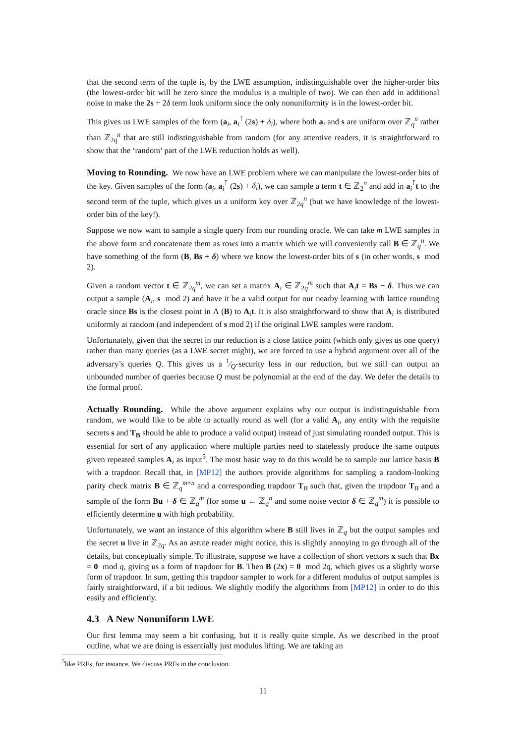that the second term of the tuple is, by the LWE assumption, indistinguishable over the higher-order bits (the lowest-order bit will be zero since the modulus is a multiple of two). We can then add in additional noise to make the 2s + 2δ term look uniform since the only nonuniformity is in the lowest-order bit.
This gives us LWE samples of the form (a<sub>i</sub>, a<sub>i</sub><sup>⊺</sup> (2s) + δ<sub>i</sub>), where both a<sub>i</sub> and s are uniform over ℤ<sub>q</sub><sup>n</sup> rather than ℤ<sub>2q</sub><sup>n</sup> that are still indistinguishable from random (for any attentive readers, it is straightforward to show that the ‘random’ part of the LWE reduction holds as well).
Moving to Rounding. We now have an LWE problem where we can manipulate the lowest-order bits of the key. Given samples of the form (a<sub>i</sub>, a<sub>i</sub><sup>⊺</sup> (2s) + δ<sub>i</sub>), we can sample a term t ∈ ℤ<sub>2</sub><sup>n</sup> and add in a<sub>i</sub><sup>⊺</sup>t to the second term of the tuple, which gives us a uniform key over ℤ<sub>2q</sub><sup>n</sup> (but we have knowledge of the lowest-order bits of the key!).
Suppose we now want to sample a single query from our rounding oracle. We can take m LWE samples in the above form and concatenate them as rows into a matrix which we will conveniently call B ∈ ℤ<sub>q</sub><sup>n</sup>. We have something of the form (B, Bs + δ) where we know the lowest-order bits of s (in other words, s mod 2).
Given a random vector t ∈ ℤ<sub>2q</sub><sup>m</sup>, we can set a matrix A<sub>i</sub> ∈ ℤ<sub>2q</sub><sup>m</sup> such that A<sub>i</sub>t = Bs − δ. Thus we can output a sample (A<sub>i</sub>, s mod 2) and have it be a valid output for our nearby learning with lattice rounding oracle since Bs is the closest point in Λ (B) to A<sub>i</sub>t. It is also straightforward to show that A<sub>i</sub> is distributed uniformly at random (and independent of s mod 2) if the original LWE samples were random.
Unfortunately, given that the secret in our reduction is a close lattice point (which only gives us one query) rather than many queries (as a LWE secret might), we are forced to use a hybrid argument over all of the adversary’s queries Q. This gives us a 1⁄Q-security loss in our reduction, but we still can output an unbounded number of queries because Q must be polynomial at the end of the day. We defer the details to the formal proof.
Actually Rounding. While the above argument explains why our output is indistinguishable from random, we would like to be able to actually round as well (for a valid A<sub>i</sub>, any entity with the requisite secrets s and T<sub>B</sub> should be able to produce a valid output) instead of just simulating rounded output. This is essential for sort of any application where multiple parties need to statelessly produce the same outputs given repeated samples A<sub>i</sub> as input<sup>5</sup>. The most basic way to do this would be to sample our lattice basis B with a trapdoor. Recall that, in [MP12] the authors provide algorithms for sampling a random-looking parity check matrix B ∈ ℤ<sub>q</sub><sup>m×n</sup> and a corresponding trapdoor T<sub>B</sub> such that, given the trapdoor T<sub>B</sub> and a sample of the form Bu + δ ∈ ℤ<sub>q</sub><sup>m</sup> (for some u ← ℤ<sub>q</sub><sup>n</sup> and some noise vector δ ∈ ℤ<sub>q</sub><sup>m</sup>) it is possible to efficiently determine u with high probability.
Unfortunately, we want an instance of this algorithm where B still lives in ℤ<sub>q</sub> but the output samples and the secret u live in ℤ<sub>2q</sub>. As an astute reader might notice, this is slightly annoying to go through all of the details, but conceptually simple. To illustrate, suppose we have a collection of short vectors x such that Bx = 0 mod q, giving us a form of trapdoor for B. Then B (2x) = 0 mod 2q, which gives us a slightly worse form of trapdoor. In sum, getting this trapdoor sampler to work for a different modulus of output samples is fairly straightforward, if a bit tedious. We slightly modify the algorithms from [MP12] in order to do this easily and efficiently.
4.3 A New Nonuniform LWE
Our first lemma may seem a bit confusing, but it is really quite simple. As we described in the proof outline, what we are doing is essentially just modulus lifting. We are taking an
<sup>5</sup> like PRFs, for instance. We discuss PRFs in the conclusion.
11